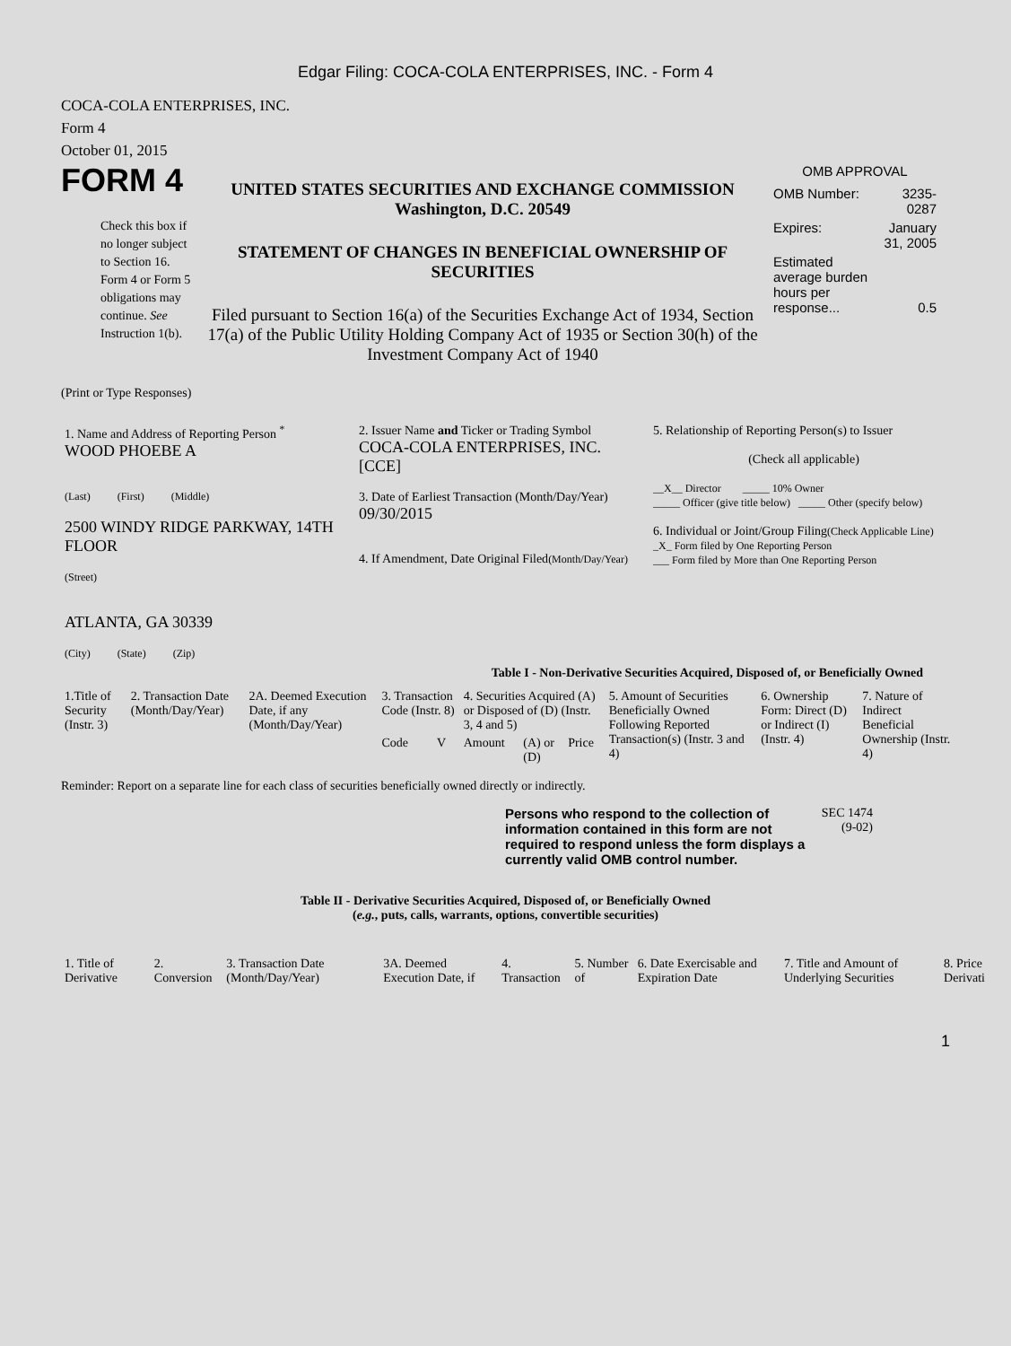Edgar Filing: COCA-COLA ENTERPRISES, INC. - Form 4
COCA-COLA ENTERPRISES, INC.
Form 4
October 01, 2015
FORM 4
Check this box if no longer subject to Section 16. Form 4 or Form 5 obligations may continue. See Instruction 1(b).
UNITED STATES SECURITIES AND EXCHANGE COMMISSION
Washington, D.C. 20549
STATEMENT OF CHANGES IN BENEFICIAL OWNERSHIP OF SECURITIES
Filed pursuant to Section 16(a) of the Securities Exchange Act of 1934, Section 17(a) of the Public Utility Holding Company Act of 1935 or Section 30(h) of the Investment Company Act of 1940
OMB APPROVAL
| OMB Number: | 3235-0287 |
| Expires: | January 31, 2005 |
| Estimated average burden hours per response... | 0.5 |
(Print or Type Responses)
| 1. Name and Address of Reporting Person <sup>*</sup> WOOD PHOEBE A (Last) (First) (Middle) 2500 WINDY RIDGE PARKWAY, 14TH FLOOR (Street) ATLANTA, GA 30339 (City) (State) (Zip) | 2. Issuer Name and Ticker or Trading Symbol COCA-COLA ENTERPRISES, INC. [CCE] 3. Date of Earliest Transaction (Month/Day/Year) 09/30/2015 4. If Amendment, Date Original Filed (Month/Day/Year) | 5. Relationship of Reporting Person(s) to Issuer (Check all applicable) __X__ Director _____ 10% Owner _____ Officer (give title below) _____ Other (specify below) 6. Individual or Joint/Group Filing (Check Applicable Line) _X_ Form filed by One Reporting Person ___ Form filed by More than One Reporting Person |
Table I - Non-Derivative Securities Acquired, Disposed of, or Beneficially Owned
| 1.Title of Security (Instr. 3) | 2. Transaction Date (Month/Day/Year) | 2A. Deemed Execution Date, if any (Month/Day/Year) | 3. Transaction Code (Instr. 8) | | 4. Securities Acquired (A) or Disposed of (D) (Instr. 3, 4 and 5) | | | 5. Amount of Securities Beneficially Owned Following Reported Transaction(s) (Instr. 3 and 4) | 6. Ownership Form: Direct (D) or Indirect (I) (Instr. 4) | 7. Nature of Indirect Beneficial Ownership (Instr. 4) |
| | | | Code | V | Amount | (A) or (D) | Price | | | |
Reminder: Report on a separate line for each class of securities beneficially owned directly or indirectly.
Persons who respond to the collection of information contained in this form are not required to respond unless the form displays a currently valid OMB control number.
SEC 1474 (9-02)
Table II - Derivative Securities Acquired, Disposed of, or Beneficially Owned
(e.g., puts, calls, warrants, options, convertible securities)
| 1. Title of Derivative | 2. Conversion | 3. Transaction Date (Month/Day/Year) | 3A. Deemed Execution Date, if | 4. Transaction | 5. Number of | 6. Date Exercisable and Expiration Date | 7. Title and Amount of Underlying Securities | 8. Price Derivati |
1